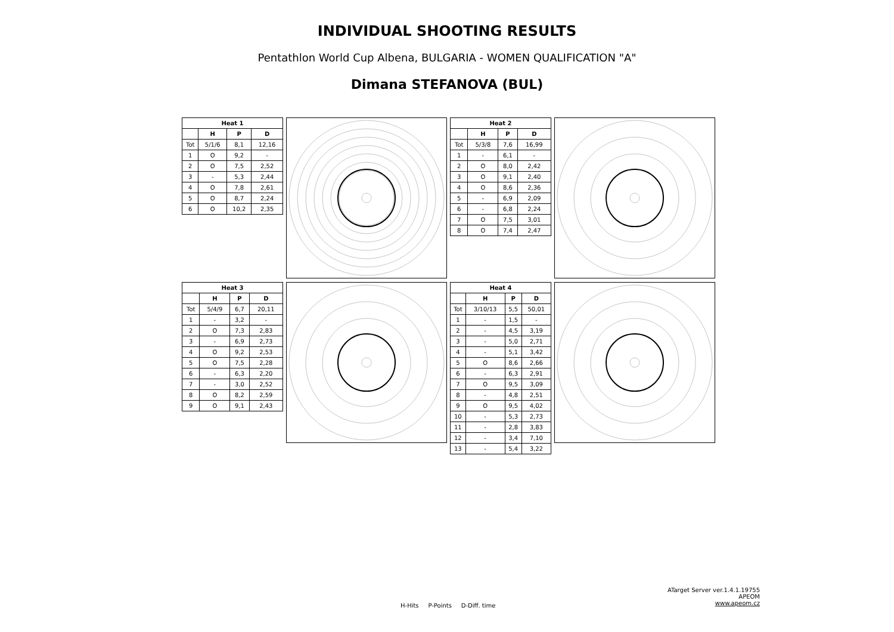INDIVIDUAL SHOOTING RESULTS
Pentathlon World Cup Albena, BULGARIA - WOMEN QUALIFICATION "A"
Dimana STEFANOVA (BUL)
| Heat 1 | | | |
| --- | --- | --- | --- |
| | H | P | D |
| Tot | 5/1/6 | 8,1 | 12,16 |
| 1 | O | 9,2 | - |
| 2 | O | 7,5 | 2,52 |
| 3 | - | 5,3 | 2,44 |
| 4 | O | 7,8 | 2,61 |
| 5 | O | 8,7 | 2,24 |
| 6 | O | 10,2 | 2,35 |
| Heat 2 | | | |
| --- | --- | --- | --- |
| | H | P | D |
| Tot | 5/3/8 | 7,6 | 16,99 |
| 1 | - | 6,1 | - |
| 2 | O | 8,0 | 2,42 |
| 3 | O | 9,1 | 2,40 |
| 4 | O | 8,6 | 2,36 |
| 5 | - | 6,9 | 2,09 |
| 6 | - | 6,8 | 2,24 |
| 7 | O | 7,5 | 3,01 |
| 8 | O | 7,4 | 2,47 |
| Heat 3 | | | |
| --- | --- | --- | --- |
| | H | P | D |
| Tot | 5/4/9 | 6,7 | 20,11 |
| 1 | - | 3,2 | - |
| 2 | O | 7,3 | 2,83 |
| 3 | - | 6,9 | 2,73 |
| 4 | O | 9,2 | 2,53 |
| 5 | O | 7,5 | 2,28 |
| 6 | - | 6,3 | 2,20 |
| 7 | - | 3,0 | 2,52 |
| 8 | O | 8,2 | 2,59 |
| 9 | O | 9,1 | 2,43 |
| Heat 4 | | | |
| --- | --- | --- | --- |
| | H | P | D |
| Tot | 3/10/13 | 5,5 | 50,01 |
| 1 | - | 1,5 | - |
| 2 | - | 4,5 | 3,19 |
| 3 | - | 5,0 | 2,71 |
| 4 | - | 5,1 | 3,42 |
| 5 | O | 8,6 | 2,66 |
| 6 | - | 6,3 | 2,91 |
| 7 | O | 9,5 | 3,09 |
| 8 | - | 4,8 | 2,51 |
| 9 | O | 9,5 | 4,02 |
| 10 | - | 5,3 | 2,73 |
| 11 | - | 2,8 | 3,83 |
| 12 | - | 3,4 | 7,10 |
| 13 | - | 5,4 | 3,22 |
H-Hits P-Points D-Diff. time
ATarget Server ver.1.4.1.19755
APEOM
www.apeom.cz